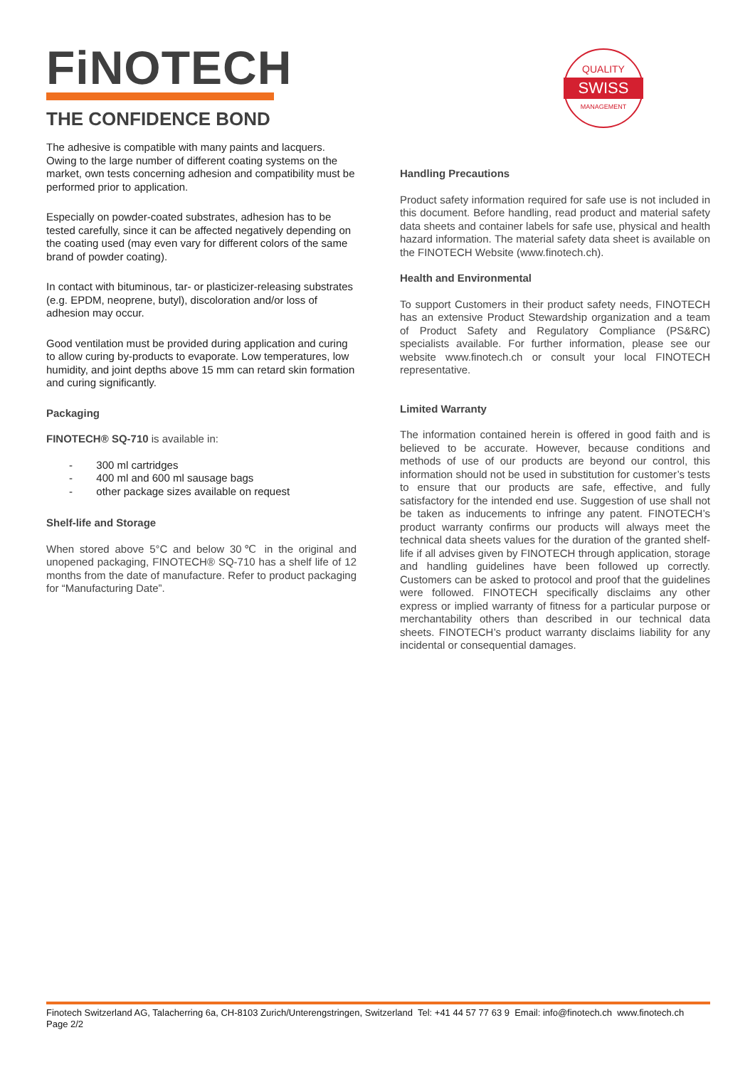FiNOTECH
THE CONFIDENCE BOND
QUALITY
SWISS
MANAGEMENT
The adhesive is compatible with many paints and lacquers. Owing to the large number of different coating systems on the market, own tests concerning adhesion and compatibility must be performed prior to application.
Especially on powder-coated substrates, adhesion has to be tested carefully, since it can be affected negatively depending on the coating used (may even vary for different colors of the same brand of powder coating).
In contact with bituminous, tar- or plasticizer-releasing substrates (e.g. EPDM, neoprene, butyl), discoloration and/or loss of adhesion may occur.
Good ventilation must be provided during application and curing to allow curing by-products to evaporate. Low temperatures, low humidity, and joint depths above 15 mm can retard skin formation and curing significantly.
Packaging
FINOTECH® SQ-710 is available in:
- 300 ml cartridges
- 400 ml and 600 ml sausage bags
- other package sizes available on request
Shelf-life and Storage
When stored above 5°C and below 30℃ in the original and unopened packaging, FINOTECH® SQ-710 has a shelf life of 12 months from the date of manufacture. Refer to product packaging for “Manufacturing Date”.
Handling Precautions
Product safety information required for safe use is not included in this document. Before handling, read product and material safety data sheets and container labels for safe use, physical and health hazard information. The material safety data sheet is available on the FINOTECH Website (www.finotech.ch).
Health and Environmental
To support Customers in their product safety needs, FINOTECH has an extensive Product Stewardship organization and a team of Product Safety and Regulatory Compliance (PS&RC) specialists available. For further information, please see our website www.finotech.ch or consult your local FINOTECH representative.
Limited Warranty
The information contained herein is offered in good faith and is believed to be accurate. However, because conditions and methods of use of our products are beyond our control, this information should not be used in substitution for customer’s tests to ensure that our products are safe, effective, and fully satisfactory for the intended end use. Suggestion of use shall not be taken as inducements to infringe any patent. FINOTECH’s product warranty confirms our products will always meet the technical data sheets values for the duration of the granted shelf-life if all advises given by FINOTECH through application, storage and handling guidelines have been followed up correctly. Customers can be asked to protocol and proof that the guidelines were followed. FINOTECH specifically disclaims any other express or implied warranty of fitness for a particular purpose or merchantability others than described in our technical data sheets. FINOTECH’s product warranty disclaims liability for any incidental or consequential damages.
Finotech Switzerland AG, Talacherring 6a, CH-8103 Zurich/Unterengstringen, Switzerland Tel: +41 44 57 77 63 9 Email: info@finotech.ch www.finotech.ch
Page 2/2